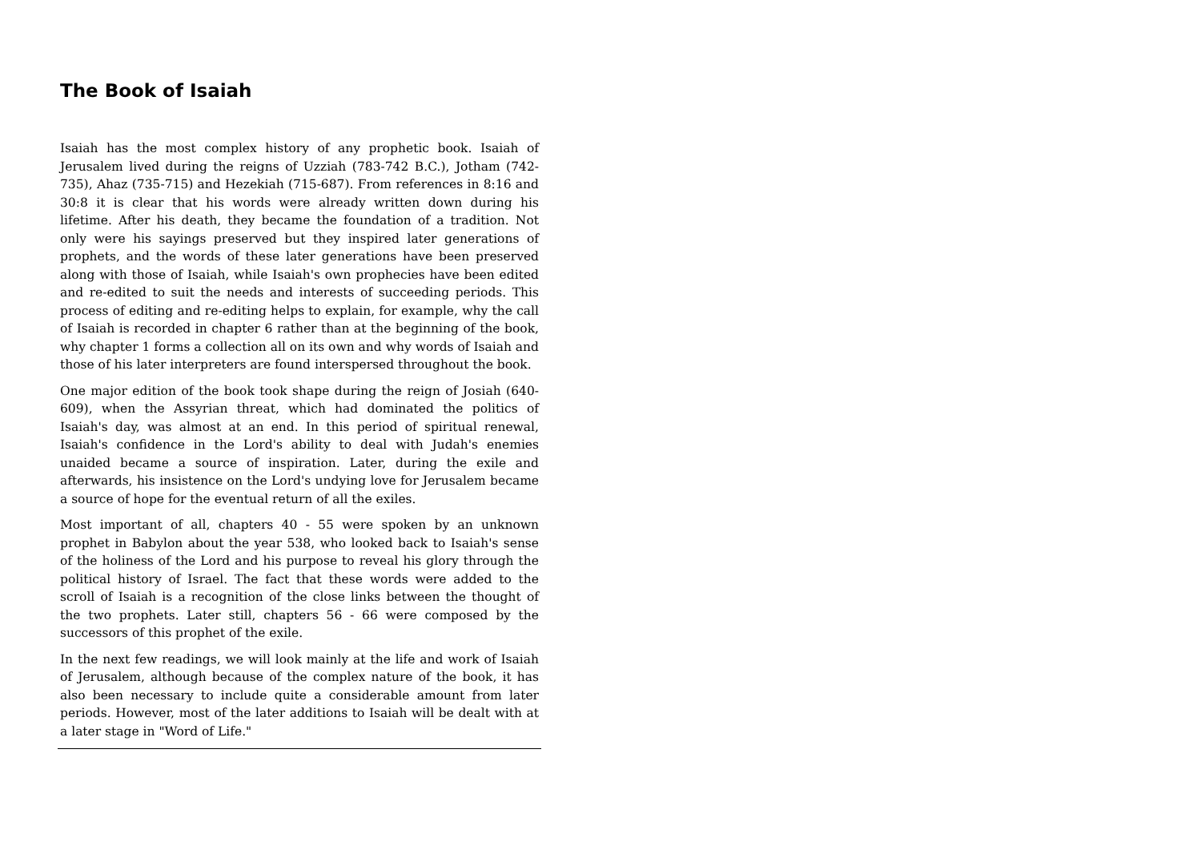The Book of Isaiah
Isaiah has the most complex history of any prophetic book. Isaiah of Jerusalem lived during the reigns of Uzziah (783-742 B.C.), Jotham (742-735), Ahaz (735-715) and Hezekiah (715-687). From references in 8:16 and 30:8 it is clear that his words were already written down during his lifetime. After his death, they became the foundation of a tradition. Not only were his sayings preserved but they inspired later generations of prophets, and the words of these later generations have been preserved along with those of Isaiah, while Isaiah's own prophecies have been edited and re-edited to suit the needs and interests of succeeding periods. This process of editing and re-editing helps to explain, for example, why the call of Isaiah is recorded in chapter 6 rather than at the beginning of the book, why chapter 1 forms a collection all on its own and why words of Isaiah and those of his later interpreters are found interspersed throughout the book.
One major edition of the book took shape during the reign of Josiah (640-609), when the Assyrian threat, which had dominated the politics of Isaiah's day, was almost at an end. In this period of spiritual renewal, Isaiah's confidence in the Lord's ability to deal with Judah's enemies unaided became a source of inspiration. Later, during the exile and afterwards, his insistence on the Lord's undying love for Jerusalem became a source of hope for the eventual return of all the exiles.
Most important of all, chapters 40 - 55 were spoken by an unknown prophet in Babylon about the year 538, who looked back to Isaiah's sense of the holiness of the Lord and his purpose to reveal his glory through the political history of Israel. The fact that these words were added to the scroll of Isaiah is a recognition of the close links between the thought of the two prophets. Later still, chapters 56 - 66 were composed by the successors of this prophet of the exile.
In the next few readings, we will look mainly at the life and work of Isaiah of Jerusalem, although because of the complex nature of the book, it has also been necessary to include quite a considerable amount from later periods. However, most of the later additions to Isaiah will be dealt with at a later stage in "Word of Life."